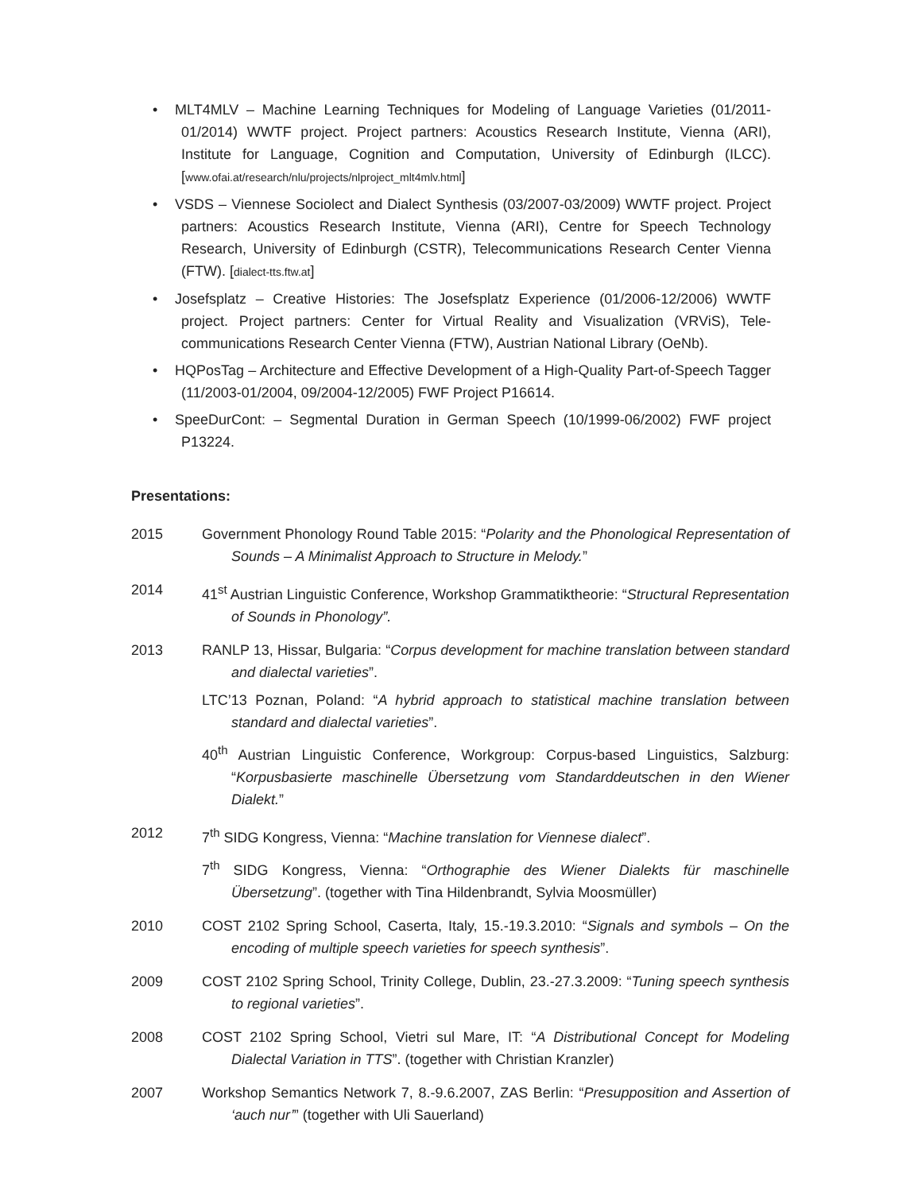• MLT4MLV – Machine Learning Techniques for Modeling of Language Varieties (01/2011-01/2014) WWTF project. Project partners: Acoustics Research Institute, Vienna (ARI), Institute for Language, Cognition and Computation, University of Edinburgh (ILCC). [www.ofai.at/research/nlu/projects/nlproject_mlt4mlv.html]
• VSDS – Viennese Sociolect and Dialect Synthesis (03/2007-03/2009) WWTF project. Project partners: Acoustics Research Institute, Vienna (ARI), Centre for Speech Technology Research, University of Edinburgh (CSTR), Telecommunications Research Center Vienna (FTW). [dialect-tts.ftw.at]
• Josefsplatz – Creative Histories: The Josefsplatz Experience (01/2006-12/2006) WWTF project. Project partners: Center for Virtual Reality and Visualization (VRViS), Tele-communications Research Center Vienna (FTW), Austrian National Library (OeNb).
• HQPosTag – Architecture and Effective Development of a High-Quality Part-of-Speech Tagger (11/2003-01/2004, 09/2004-12/2005) FWF Project P16614.
• SpeeDurCont: – Segmental Duration in German Speech (10/1999-06/2002) FWF project P13224.
Presentations:
2015 Government Phonology Round Table 2015: “Polarity and the Phonological Representation of Sounds – A Minimalist Approach to Structure in Melody.”
2014 41<sup>st</sup> Austrian Linguistic Conference, Workshop Grammatiktheorie: “Structural Representation of Sounds in Phonology”.
2013 RANLP 13, Hissar, Bulgaria: “Corpus development for machine translation between standard and dialectal varieties”.
LTC’13 Poznan, Poland: “A hybrid approach to statistical machine translation between standard and dialectal varieties”.
40<sup>th</sup> Austrian Linguistic Conference, Workgroup: Corpus-based Linguistics, Salzburg: “Korpusbasierte maschinelle Übersetzung vom Standarddeutschen in den Wiener Dialekt.”
2012 7<sup>th</sup> SIDG Kongress, Vienna: “Machine translation for Viennese dialect”.
7<sup>th</sup> SIDG Kongress, Vienna: “Orthographie des Wiener Dialekts für maschinelle Übersetzung”. (together with Tina Hildenbrandt, Sylvia Moosmüller)
2010 COST 2102 Spring School, Caserta, Italy, 15.-19.3.2010: “Signals and symbols – On the encoding of multiple speech varieties for speech synthesis”.
2009 COST 2102 Spring School, Trinity College, Dublin, 23.-27.3.2009: “Tuning speech synthesis to regional varieties”.
2008 COST 2102 Spring School, Vietri sul Mare, IT: “A Distributional Concept for Modeling Dialectal Variation in TTS”. (together with Christian Kranzler)
2007 Workshop Semantics Network 7, 8.-9.6.2007, ZAS Berlin: “Presupposition and Assertion of ‘auch nur’” (together with Uli Sauerland)